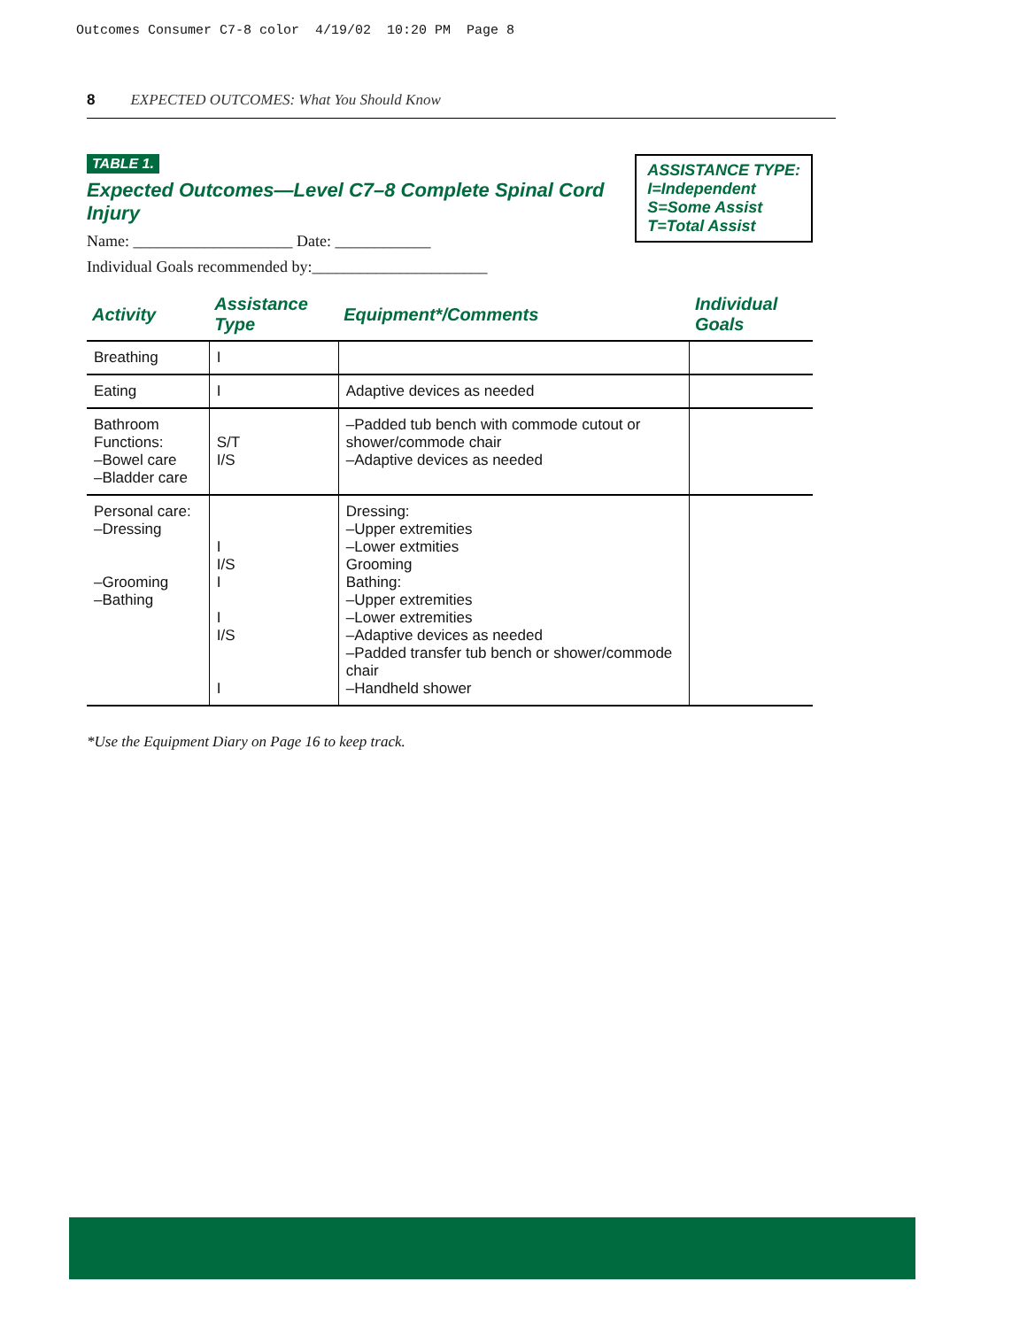Outcomes Consumer C7-8 color 4/19/02 10:20 PM Page 8
8 EXPECTED OUTCOMES: What You Should Know
ASSISTANCE TYPE:
I=Independent
S=Some Assist
T=Total Assist
TABLE 1.
Expected Outcomes—Level C7–8 Complete Spinal Cord Injury
Name: ____________________ Date: ____________
Individual Goals recommended by:______________________
| Activity | Assistance Type | Equipment*/Comments | Individual Goals |
| --- | --- | --- | --- |
| Breathing | I | | |
| Eating | I | Adaptive devices as needed | |
| Bathroom Functions: –Bowel care –Bladder care | S/T I/S | –Padded tub bench with commode cutout or shower/commode chair –Adaptive devices as needed | |
| Personal care: –Dressing –Grooming –Bathing | I I/S I I I/S I | Dressing: –Upper extremities –Lower extmities Grooming Bathing: –Upper extremities –Lower extremities –Adaptive devices as needed –Padded transfer tub bench or shower/commode chair –Handheld shower | |
*Use the Equipment Diary on Page 16 to keep track.